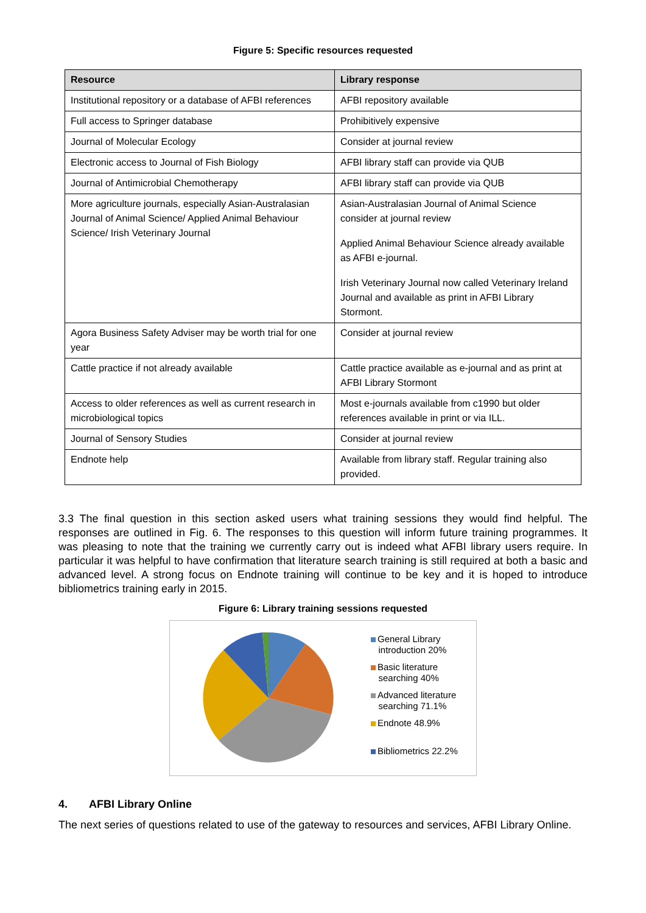Figure 5: Specific resources requested
| Resource | Library response |
| --- | --- |
| Institutional repository or a database of AFBI references | AFBI repository available |
| Full access to Springer database | Prohibitively expensive |
| Journal of Molecular Ecology | Consider at journal review |
| Electronic access to Journal of Fish Biology | AFBI library staff can provide via QUB |
| Journal of Antimicrobial Chemotherapy | AFBI library staff can provide via QUB |
| More agriculture journals, especially Asian-Australasian Journal of Animal Science/ Applied Animal Behaviour Science/ Irish Veterinary Journal | Asian-Australasian Journal of Animal Science consider at journal review Applied Animal Behaviour Science already available as AFBI e-journal. Irish Veterinary Journal now called Veterinary Ireland Journal and available as print in AFBI Library Stormont. |
| Agora Business Safety Adviser may be worth trial for one year | Consider at journal review |
| Cattle practice if not already available | Cattle practice available as e-journal and as print at AFBI Library Stormont |
| Access to older references as well as current research in microbiological topics | Most e-journals available from c1990 but older references available in print or via ILL. |
| Journal of Sensory Studies | Consider at journal review |
| Endnote help | Available from library staff. Regular training also provided. |
3.3 The final question in this section asked users what training sessions they would find helpful. The responses are outlined in Fig. 6. The responses to this question will inform future training programmes. It was pleasing to note that the training we currently carry out is indeed what AFBI library users require. In particular it was helpful to have confirmation that literature search training is still required at both a basic and advanced level. A strong focus on Endnote training will continue to be key and it is hoped to introduce bibliometrics training early in 2015.
Figure 6: Library training sessions requested
General Library
introduction 20%
Basic literature
searching 40%
Advanced literature
searching 71.1%
Endnote 48.9%
Bibliometrics 22.2%
4. AFBI Library Online
The next series of questions related to use of the gateway to resources and services, AFBI Library Online.